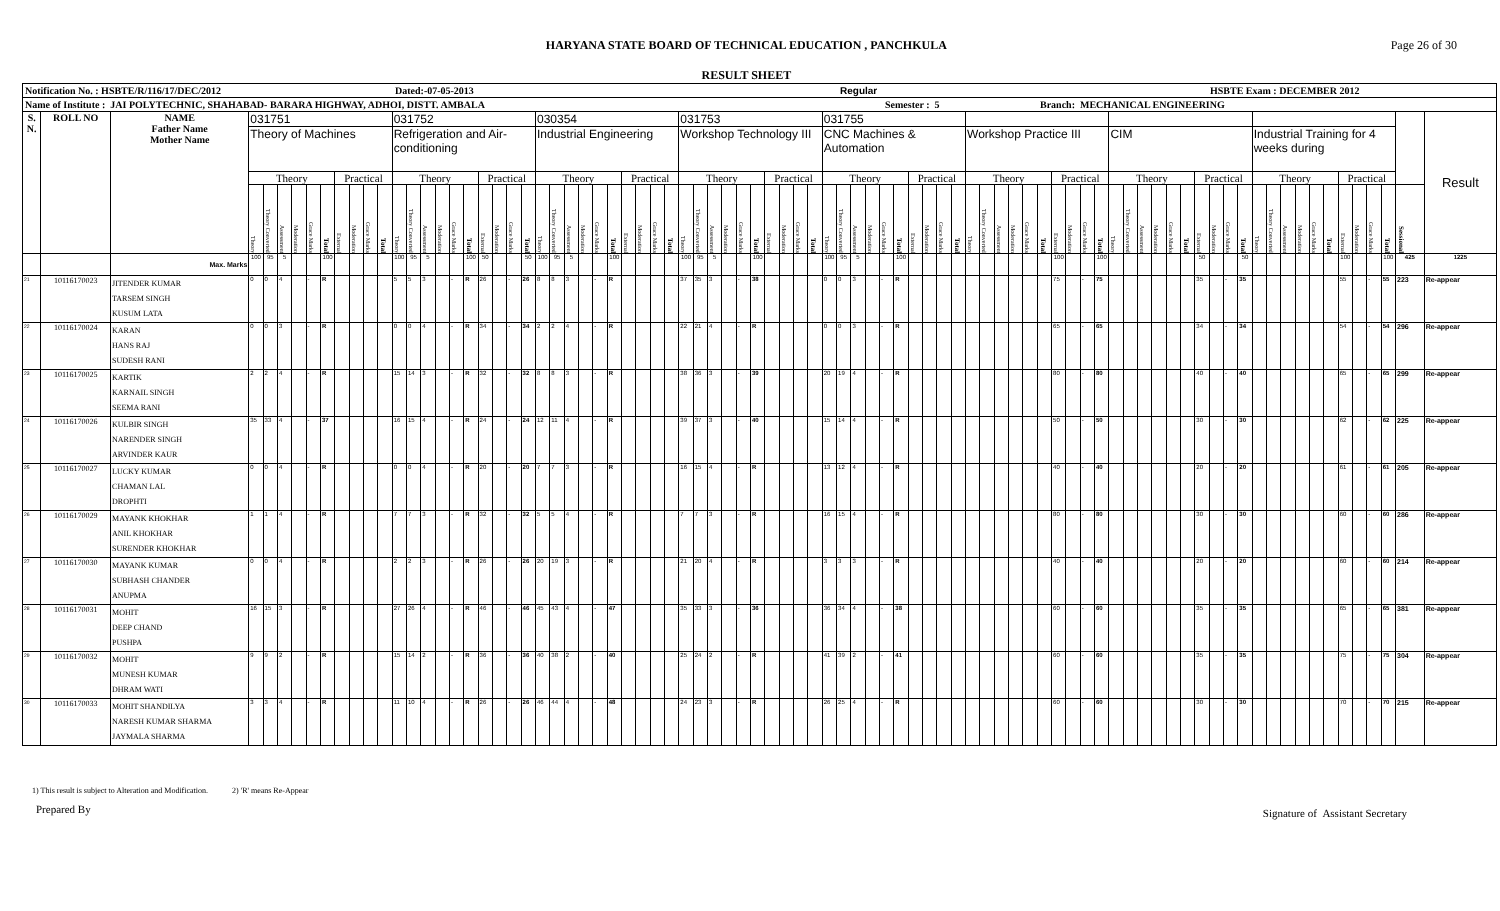HARYANA STATE BOARD OF TECHNICAL EDUCATION , PANCHKULA
RESULT SHEET
Page 26 of 30
Notification No. : HSBTE/R/116/17/DEC/2012 Dated:-07-05-2013 Regular HSBTE Exam : DECEMBER 2012
Name of Institute : JAI POLYTECHNIC, SHAHABAD- BARARA HIGHWAY, ADHOI, DISTT. AMBALA Semester : 5 Branch: MECHANICAL ENGINEERING
| S. N. | ROLL NO | NAME Father Name Mother Name | 031751 | | | | | | | | | | 031752 | | | | | | | | | | 030354 | | | | | | | | | | 031753 | | | | | | | | | | 031755 | | | | | | | | | | | | | | | | | | | | | | | | | | | | | | | | | | | | | | | | | Result |
| --- | --- | --- | --- | --- | --- | --- | --- | --- | --- | --- | --- | --- | --- | --- | --- | --- | --- | --- | --- | --- | --- | --- | --- | --- | --- | --- | --- | --- | --- | --- | --- | --- | --- | --- | --- | --- | --- | --- | --- | --- | --- | --- | --- | --- | --- | --- | --- | --- | --- | --- | --- | --- | --- | --- | --- | --- | --- | --- | --- | --- | --- | --- | --- | --- | --- | --- | --- | --- | --- | --- | --- | --- | --- | --- | --- | --- | --- | --- | --- | --- | --- | --- | --- | --- |
| | | | Theory of Machines | | | | | | | | | | Refrigeration and Air-conditioning | | | | | | | | | | Industrial Engineering | | | | | | | | | | Workshop Technology III | | | | | | | | | | CNC Machines & Automation | | | | | | | | | | Workshop Practice III | | | | | | | | | | CIM | | | | | | | | | | Industrial Training for 4 weeks during | | | | | | | | | | | |
| | | | Theory | | | | | | Practical | | | | Theory | | | | | | Practical | | | | Theory | | | | | | Practical | | | | Theory | | | | | | Practical | | | | Theory | | | | | | Practical | | | | Theory | | | | | | Practical | | | | Theory | | | | | | Practical | | | | Theory | | | | | | Practical | | | | | |
| | | | Theory | Theory Converted | Assessment | Moderation | Grace Marks | Total | External | Moderation | Grace Marks | Total | Theory | Theory Converted | Assessment | Moderation | Grace Marks | Total | External | Moderation | Grace Marks | Total | Theory | Theory Converted | Assessment | Moderation | Grace Marks | Total | External | Moderation | Grace Marks | Total | Theory | Theory Converted | Assessment | Moderation | Grace Marks | Total | External | Moderation | Grace Marks | Total | Theory | Theory Converted | Assessment | Moderation | Grace Marks | Total | External | Moderation | Grace Marks | Total | Theory | Theory Converted | Assessment | Moderation | Grace Marks | Total | External | Moderation | Grace Marks | Total | Theory | Theory Converted | Assessment | Moderation | Grace Marks | Total | External | Moderation | Grace Marks | Total | Theory | Theory Converted | Assessment | Moderation | Grace Marks | Total | External | Moderation | Grace Marks | Total | Sessional | |
| | | Max. Marks | 100 | 95 | 5 | | | 100 | | | | | 100 | 95 | 5 | | | 100 | 50 | | | 50 | 100 | 95 | 5 | | | 100 | | | | | 100 | 95 | 5 | | | 100 | | | | | 100 | 95 | 5 | | | 100 | | | | | | | | | | | 100 | | | 100 | | | | | | | 50 | | | 50 | | | | | | | 100 | | | 100 | 425 | 1225 |
| <sup>21</sup> | 10116170023 | JITENDER KUMAR TARSEM SINGH KUSUM LATA | 0 | 0 | 4 | | - | R | | | | | 5 | 5 | 3 | | - | R | 26 | | - | 26 | 8 | 8 | 3 | | - | R | | | | | 37 | 35 | 3 | | - | 38 | | | | | 0 | 0 | 3 | | - | R | | | | | | | | | | | 75 | | - | 75 | | | | | | | 35 | | - | 35 | | | | | | | 55 | | - | 55 | 223 | Re-appear |
| <sup>22</sup> | 10116170024 | KARAN HANS RAJ SUDESH RANI | 0 | 0 | 3 | | - | R | | | | | 0 | 0 | 4 | | - | R | 34 | | - | 34 | 2 | 2 | 4 | | - | R | | | | | 22 | 21 | 4 | | - | R | | | | | 0 | 0 | 3 | | - | R | | | | | | | | | | | 65 | | - | 65 | | | | | | | 34 | | - | 34 | | | | | | | 54 | | - | 54 | 296 | Re-appear |
| <sup>23</sup> | 10116170025 | KARTIK KARNAIL SINGH SEEMA RANI | 2 | 2 | 4 | | - | R | | | | | 15 | 14 | 3 | | - | R | 32 | | - | 32 | 8 | 8 | 3 | | - | R | | | | | 38 | 36 | 3 | | - | 39 | | | | | 20 | 19 | 4 | | - | R | | | | | | | | | | | 80 | | - | 80 | | | | | | | 40 | | - | 40 | | | | | | | 65 | | - | 65 | 299 | Re-appear |
| <sup>24</sup> | 10116170026 | KULBIR SINGH NARENDER SINGH ARVINDER KAUR | 35 | 33 | 4 | | - | 37 | | | | | 16 | 15 | 4 | | - | R | 24 | | - | 24 | 12 | 11 | 4 | | - | R | | | | | 39 | 37 | 3 | | - | 40 | | | | | 15 | 14 | 4 | | - | R | | | | | | | | | | | 50 | | - | 50 | | | | | | | 30 | | - | 30 | | | | | | | 62 | | - | 62 | 225 | Re-appear |
| <sup>25</sup> | 10116170027 | LUCKY KUMAR CHAMAN LAL DROPHTI | 0 | 0 | 4 | | - | R | | | | | 0 | 0 | 4 | | - | R | 20 | | - | 20 | 7 | 7 | 3 | | - | R | | | | | 16 | 15 | 4 | | - | R | | | | | 13 | 12 | 4 | | - | R | | | | | | | | | | | 40 | | - | 40 | | | | | | | 20 | | - | 20 | | | | | | | 61 | | - | 61 | 205 | Re-appear |
| <sup>26</sup> | 10116170029 | MAYANK KHOKHAR ANIL KHOKHAR SURENDER KHOKHAR | 1 | 1 | 4 | | - | R | | | | | 7 | 7 | 3 | | - | R | 32 | | - | 32 | 5 | 5 | 4 | | - | R | | | | | 7 | 7 | 3 | | - | R | | | | | 16 | 15 | 4 | | - | R | | | | | | | | | | | 80 | | - | 80 | | | | | | | 30 | | - | 30 | | | | | | | 60 | | - | 60 | 286 | Re-appear |
| <sup>27</sup> | 10116170030 | MAYANK KUMAR SUBHASH CHANDER ANUPMA | 0 | 0 | 4 | | - | R | | | | | 2 | 2 | 3 | | - | R | 26 | | - | 26 | 20 | 19 | 3 | | - | R | | | | | 21 | 20 | 4 | | - | R | | | | | 3 | 3 | 3 | | - | R | | | | | | | | | | | 40 | | - | 40 | | | | | | | 20 | | - | 20 | | | | | | | 60 | | - | 60 | 214 | Re-appear |
| <sup>28</sup> | 10116170031 | MOHIT DEEP CHAND PUSHPA | 16 | 15 | 3 | | - | R | | | | | 27 | 26 | 4 | | - | R | 46 | | - | 46 | 45 | 43 | 4 | | - | 47 | | | | | 35 | 33 | 3 | | - | 36 | | | | | 36 | 34 | 4 | | - | 38 | | | | | | | | | | | 60 | | - | 60 | | | | | | | 35 | | - | 35 | | | | | | | 65 | | - | 65 | 381 | Re-appear |
| <sup>29</sup> | 10116170032 | MOHIT MUNESH KUMAR DHRAM WATI | 9 | 9 | 2 | | - | R | | | | | 15 | 14 | 2 | | - | R | 36 | | - | 36 | 40 | 38 | 2 | | - | 40 | | | | | 25 | 24 | 2 | | - | R | | | | | 41 | 39 | 2 | | - | 41 | | | | | | | | | | | 60 | | - | 60 | | | | | | | 35 | | - | 35 | | | | | | | 75 | | - | 75 | 304 | Re-appear |
| <sup>30</sup> | 10116170033 | MOHIT SHANDILYA NARESH KUMAR SHARMA JAYMALA SHARMA | 3 | 3 | 4 | | - | R | | | | | 11 | 10 | 4 | | - | R | 26 | | - | 26 | 46 | 44 | 4 | | - | 48 | | | | | 24 | 23 | 3 | | - | R | | | | | 26 | 25 | 4 | | - | R | | | | | | | | | | | 60 | | - | 60 | | | | | | | 30 | | - | 30 | | | | | | | 70 | | - | 70 | 215 | Re-appear |
1) This result is subject to Alteration and Modification. 2) 'R' means Re-Appear
Prepared By Signature of Assistant Secretary